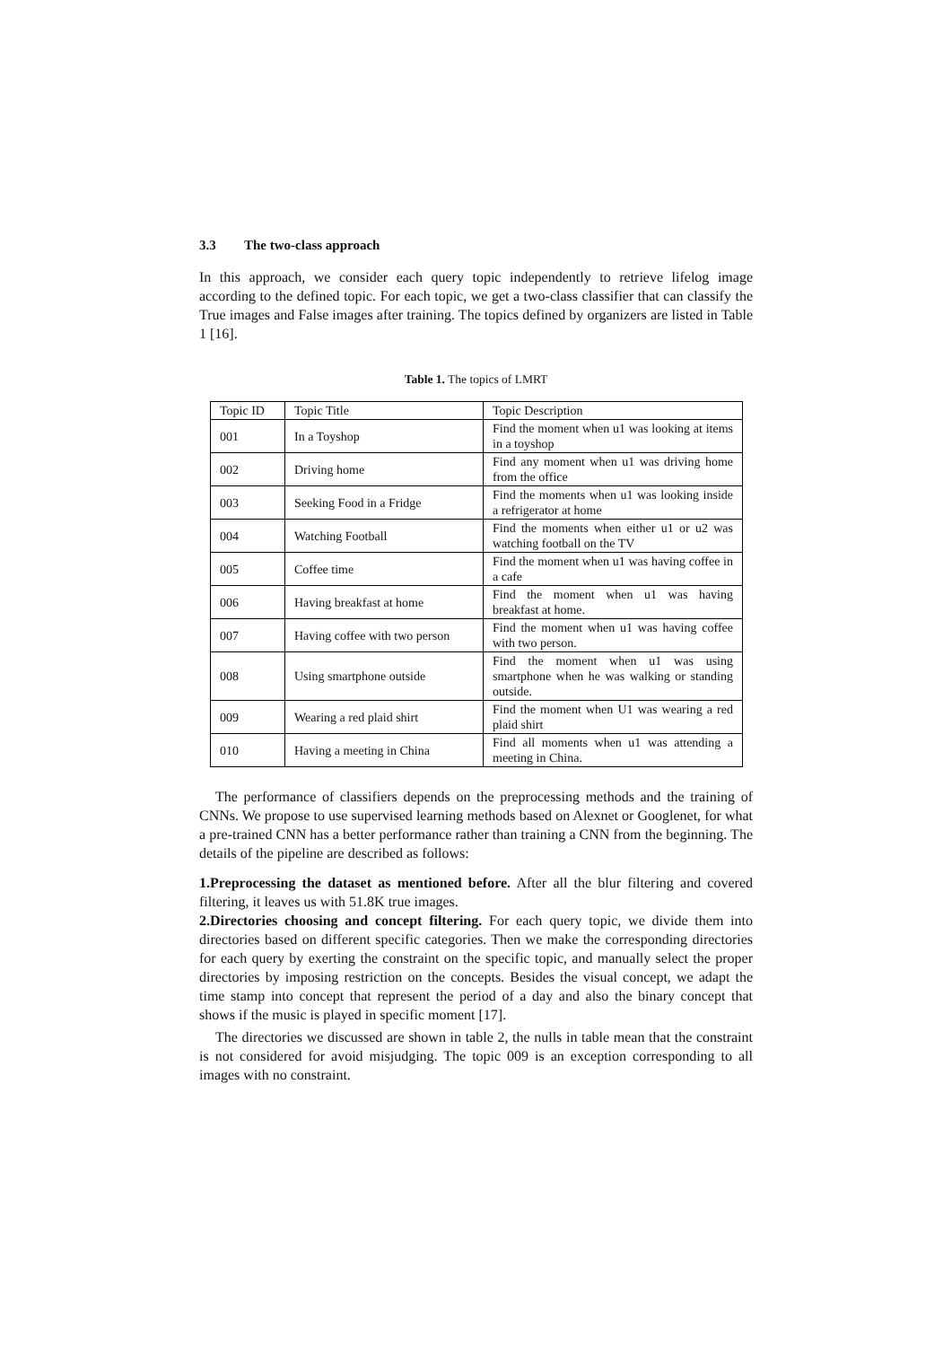3.3 The two-class approach
In this approach, we consider each query topic independently to retrieve lifelog image according to the defined topic. For each topic, we get a two-class classifier that can classify the True images and False images after training. The topics defined by organizers are listed in Table 1 [16].
Table 1. The topics of LMRT
| Topic ID | Topic Title | Topic Description |
| 001 | In a Toyshop | Find the moment when u1 was looking at items in a toyshop |
| 002 | Driving home | Find any moment when u1 was driving home from the office |
| 003 | Seeking Food in a Fridge | Find the moments when u1 was looking inside a refrigerator at home |
| 004 | Watching Football | Find the moments when either u1 or u2 was watching football on the TV |
| 005 | Coffee time | Find the moment when u1 was having coffee in a cafe |
| 006 | Having breakfast at home | Find the moment when u1 was having breakfast at home. |
| 007 | Having coffee with two person | Find the moment when u1 was having coffee with two person. |
| 008 | Using smartphone outside | Find the moment when u1 was using smartphone when he was walking or standing outside. |
| 009 | Wearing a red plaid shirt | Find the moment when U1 was wearing a red plaid shirt |
| 010 | Having a meeting in China | Find all moments when u1 was attending a meeting in China. |
The performance of classifiers depends on the preprocessing methods and the training of CNNs. We propose to use supervised learning methods based on Alexnet or Googlenet, for what a pre-trained CNN has a better performance rather than training a CNN from the beginning. The details of the pipeline are described as follows:
1.Preprocessing the dataset as mentioned before. After all the blur filtering and covered filtering, it leaves us with 51.8K true images.
2.Directories choosing and concept filtering. For each query topic, we divide them into directories based on different specific categories. Then we make the corresponding directories for each query by exerting the constraint on the specific topic, and manually select the proper directories by imposing restriction on the concepts. Besides the visual concept, we adapt the time stamp into concept that represent the period of a day and also the binary concept that shows if the music is played in specific moment [17].
The directories we discussed are shown in table 2, the nulls in table mean that the constraint is not considered for avoid misjudging. The topic 009 is an exception corresponding to all images with no constraint.